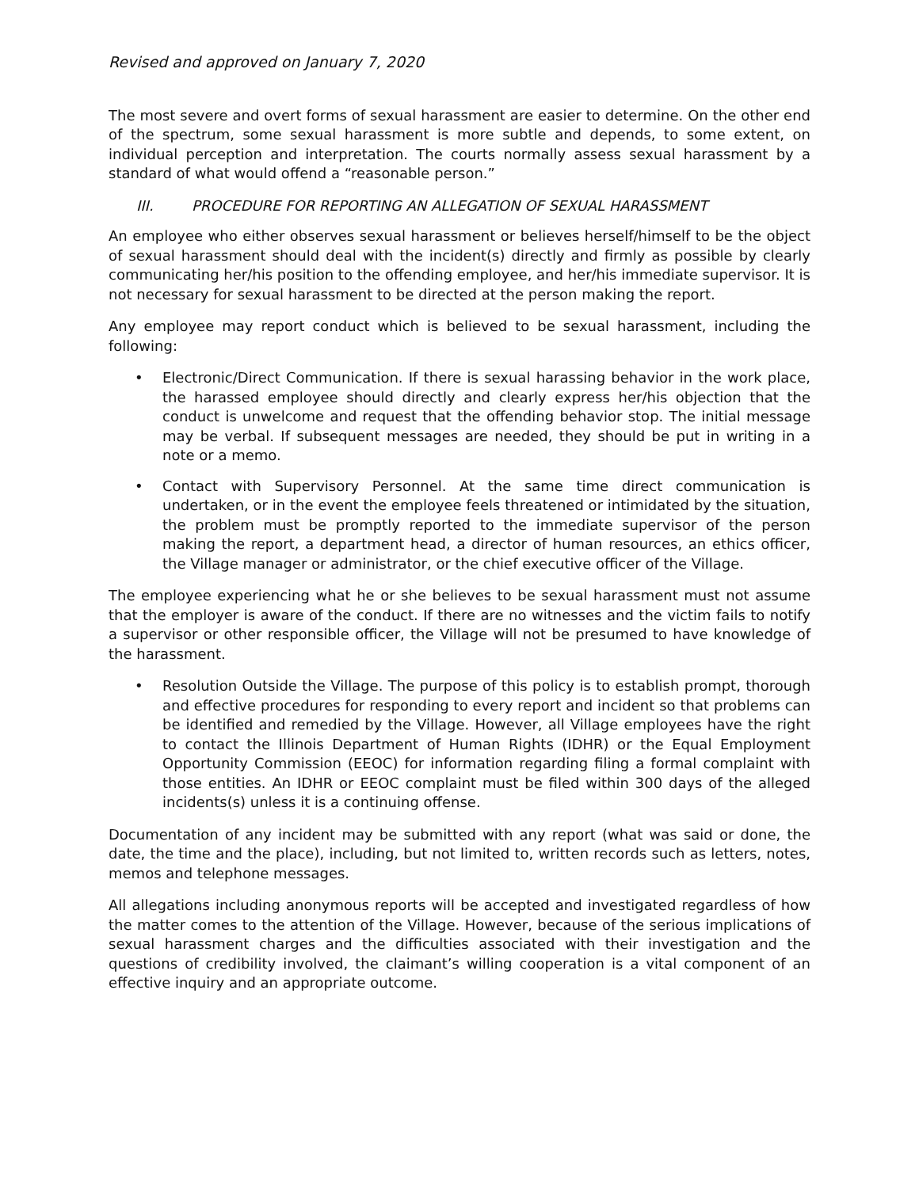Revised and approved on January 7, 2020
The most severe and overt forms of sexual harassment are easier to determine. On the other end of the spectrum, some sexual harassment is more subtle and depends, to some extent, on individual perception and interpretation. The courts normally assess sexual harassment by a standard of what would offend a “reasonable person.”
III. PROCEDURE FOR REPORTING AN ALLEGATION OF SEXUAL HARASSMENT
An employee who either observes sexual harassment or believes herself/himself to be the object of sexual harassment should deal with the incident(s) directly and firmly as possible by clearly communicating her/his position to the offending employee, and her/his immediate supervisor. It is not necessary for sexual harassment to be directed at the person making the report.
Any employee may report conduct which is believed to be sexual harassment, including the following:
• Electronic/Direct Communication. If there is sexual harassing behavior in the work place, the harassed employee should directly and clearly express her/his objection that the conduct is unwelcome and request that the offending behavior stop. The initial message may be verbal. If subsequent messages are needed, they should be put in writing in a note or a memo.
• Contact with Supervisory Personnel. At the same time direct communication is undertaken, or in the event the employee feels threatened or intimidated by the situation, the problem must be promptly reported to the immediate supervisor of the person making the report, a department head, a director of human resources, an ethics officer, the Village manager or administrator, or the chief executive officer of the Village.
The employee experiencing what he or she believes to be sexual harassment must not assume that the employer is aware of the conduct. If there are no witnesses and the victim fails to notify a supervisor or other responsible officer, the Village will not be presumed to have knowledge of the harassment.
• Resolution Outside the Village. The purpose of this policy is to establish prompt, thorough and effective procedures for responding to every report and incident so that problems can be identified and remedied by the Village. However, all Village employees have the right to contact the Illinois Department of Human Rights (IDHR) or the Equal Employment Opportunity Commission (EEOC) for information regarding filing a formal complaint with those entities. An IDHR or EEOC complaint must be filed within 300 days of the alleged incidents(s) unless it is a continuing offense.
Documentation of any incident may be submitted with any report (what was said or done, the date, the time and the place), including, but not limited to, written records such as letters, notes, memos and telephone messages.
All allegations including anonymous reports will be accepted and investigated regardless of how the matter comes to the attention of the Village. However, because of the serious implications of sexual harassment charges and the difficulties associated with their investigation and the questions of credibility involved, the claimant’s willing cooperation is a vital component of an effective inquiry and an appropriate outcome.